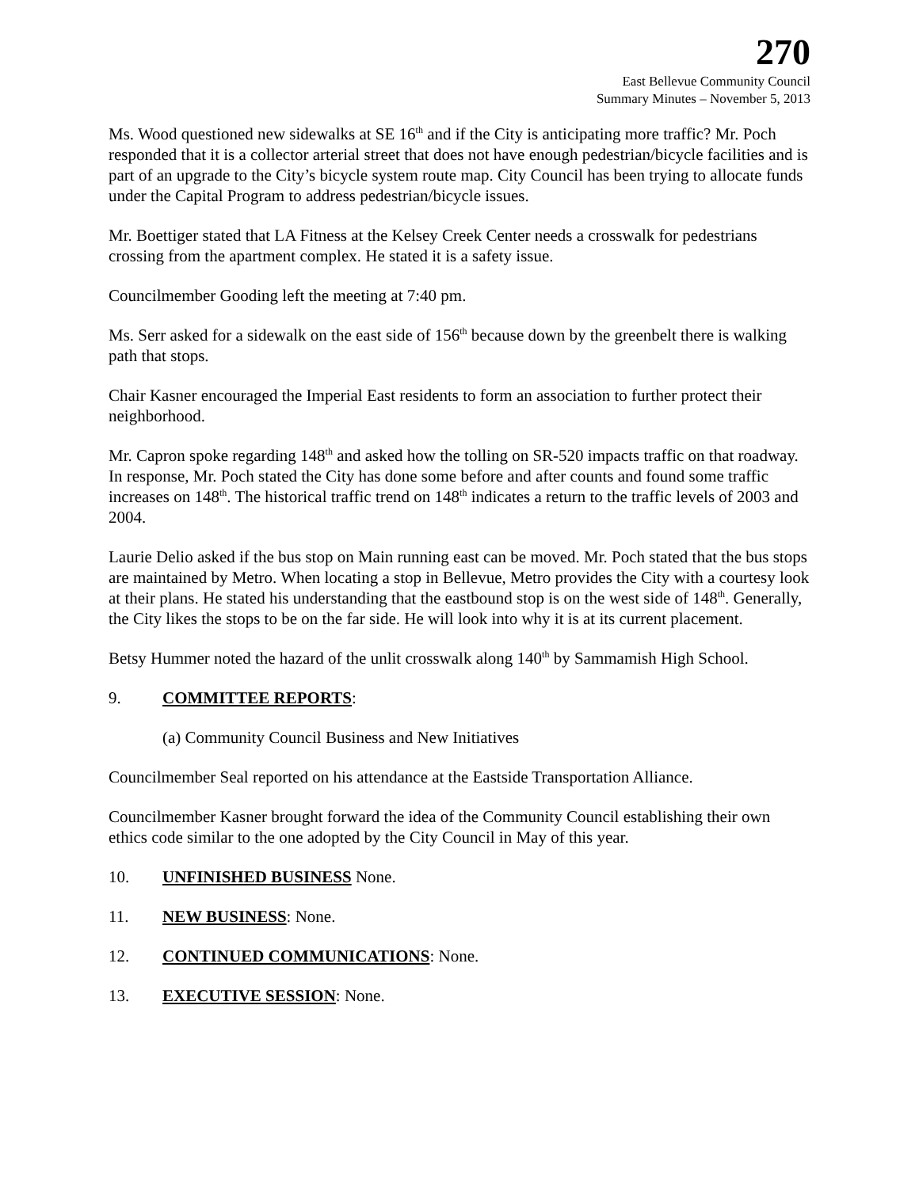270
East Bellevue Community Council
Summary Minutes – November 5, 2013
Ms. Wood questioned new sidewalks at SE 16<sup>th</sup> and if the City is anticipating more traffic? Mr. Poch responded that it is a collector arterial street that does not have enough pedestrian/bicycle facilities and is part of an upgrade to the City’s bicycle system route map. City Council has been trying to allocate funds under the Capital Program to address pedestrian/bicycle issues.
Mr. Boettiger stated that LA Fitness at the Kelsey Creek Center needs a crosswalk for pedestrians crossing from the apartment complex. He stated it is a safety issue.
Councilmember Gooding left the meeting at 7:40 pm.
Ms. Serr asked for a sidewalk on the east side of 156<sup>th</sup> because down by the greenbelt there is walking path that stops.
Chair Kasner encouraged the Imperial East residents to form an association to further protect their neighborhood.
Mr. Capron spoke regarding 148<sup>th</sup> and asked how the tolling on SR-520 impacts traffic on that roadway. In response, Mr. Poch stated the City has done some before and after counts and found some traffic increases on 148<sup>th</sup>. The historical traffic trend on 148<sup>th</sup> indicates a return to the traffic levels of 2003 and 2004.
Laurie Delio asked if the bus stop on Main running east can be moved. Mr. Poch stated that the bus stops are maintained by Metro. When locating a stop in Bellevue, Metro provides the City with a courtesy look at their plans. He stated his understanding that the eastbound stop is on the west side of 148<sup>th</sup>. Generally, the City likes the stops to be on the far side. He will look into why it is at its current placement.
Betsy Hummer noted the hazard of the unlit crosswalk along 140<sup>th</sup> by Sammamish High School.
9. COMMITTEE REPORTS:
(a) Community Council Business and New Initiatives
Councilmember Seal reported on his attendance at the Eastside Transportation Alliance.
Councilmember Kasner brought forward the idea of the Community Council establishing their own ethics code similar to the one adopted by the City Council in May of this year.
10. UNFINISHED BUSINESS None.
11. NEW BUSINESS: None.
12. CONTINUED COMMUNICATIONS: None.
13. EXECUTIVE SESSION: None.